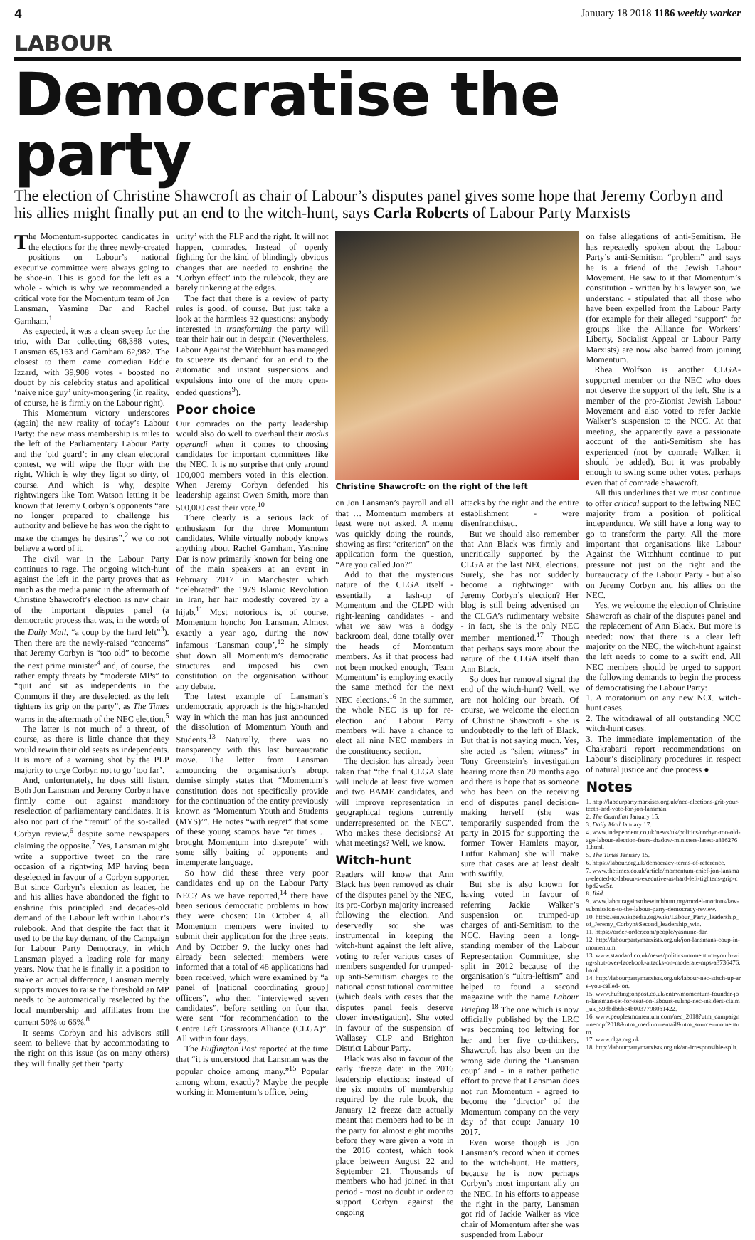4 January 18 2018 1186 weekly worker
LABOUR
Democratise the party
The election of Christine Shawcroft as chair of Labour’s disputes panel gives some hope that Jeremy Corbyn and his allies might finally put an end to the witch-hunt, says Carla Roberts of Labour Party Marxists
The Momentum-supported candidates in the elections for the three newly-created positions on Labour’s national executive committee were always going to be shoe-in. This is good for the left as a whole - which is why we recommended a critical vote for the Momentum team of Jon Lansman, Yasmine Dar and Rachel Garnham.<sup>1</sup>
As expected, it was a clean sweep for the trio, with Dar collecting 68,388 votes, Lansman 65,163 and Garnham 62,982. The closest to them came comedian Eddie Izzard, with 39,908 votes - boosted no doubt by his celebrity status and apolitical ‘naive nice guy’ unity-mongering (in reality, of course, he is firmly on the Labour right).
This Momentum victory underscores (again) the new reality of today’s Labour Party: the new mass membership is miles to the left of the Parliamentary Labour Party and the ‘old guard’: in any clean electoral contest, we will wipe the floor with the right. Which is why they fight so dirty, of course. And which is why, despite rightwingers like Tom Watson letting it be known that Jeremy Corbyn’s opponents “are no longer prepared to challenge his authority and believe he has won the right to make the changes he desires”,<sup>2</sup> we do not believe a word of it.
The civil war in the Labour Party continues to rage. The ongoing witch-hunt against the left in the party proves that as much as the media panic in the aftermath of Christine Shawcroft’s election as new chair of the important disputes panel (a democratic process that was, in the words of the Daily Mail, “a coup by the hard left”<sup>3</sup>). Then there are the newly-raised “concerns” that Jeremy Corbyn is “too old” to become the next prime minister<sup>4</sup> and, of course, the rather empty threats by “moderate MPs” to “quit and sit as independents in the Commons if they are deselected, as the left tightens its grip on the party”, as The Times warns in the aftermath of the NEC election.<sup>5</sup>
The latter is not much of a threat, of course, as there is little chance that they would rewin their old seats as independents. It is more of a warning shot by the PLP majority to urge Corbyn not to go ‘too far’.
And, unfortunately, he does still listen. Both Jon Lansman and Jeremy Corbyn have firmly come out against mandatory reselection of parliamentary candidates. It is also not part of the “remit” of the so-called Corbyn review,<sup>6</sup> despite some newspapers claiming the opposite.<sup>7</sup> Yes, Lansman might write a supportive tweet on the rare occasion of a rightwing MP having been deselected in favour of a Corbyn supporter. But since Corbyn’s election as leader, he and his allies have abandoned the fight to enshrine this principled and decades-old demand of the Labour left within Labour’s rulebook. And that despite the fact that it used to be the key demand of the Campaign for Labour Party Democracy, in which Lansman played a leading role for many years. Now that he is finally in a position to make an actual difference, Lansman merely supports moves to raise the threshold an MP needs to be automatically reselected by the local membership and affiliates from the current 50% to 66%.<sup>8</sup>
It seems Corbyn and his advisors still seem to believe that by accommodating to the right on this issue (as on many others) they will finally get their ‘party
unity’ with the PLP and the right. It will not happen, comrades. Instead of openly fighting for the kind of blindingly obvious changes that are needed to enshrine the ‘Corbyn effect’ into the rulebook, they are barely tinkering at the edges.
The fact that there is a review of party rules is good, of course. But just take a look at the harmless 32 questions: anybody interested in transforming the party will tear their hair out in despair. (Nevertheless, Labour Against the Witchhunt has managed to squeeze its demand for an end to the automatic and instant suspensions and expulsions into one of the more open-ended questions<sup>9</sup>).
Poor choice
Our comrades on the party leadership would also do well to overhaul their modus operandi when it comes to choosing candidates for important committees like the NEC. It is no surprise that only around 100,000 members voted in this election. When Jeremy Corbyn defended his leadership against Owen Smith, more than 500,000 cast their vote.<sup>10</sup>
There clearly is a serious lack of enthusiasm for the three Momentum candidates. While virtually nobody knows anything about Rachel Garnham, Yasmine Dar is now primarily known for being one of the main speakers at an event in February 2017 in Manchester which “celebrated” the 1979 Islamic Revolution in Iran, her hair modestly covered by a hijab.<sup>11</sup> Most notorious is, of course, Momentum honcho Jon Lansman. Almost exactly a year ago, during the now infamous ‘Lansman coup’,<sup>12</sup> he simply shut down all Momentum’s democratic structures and imposed his own constitution on the organisation without any debate.
The latest example of Lansman’s undemocratic approach is the high-handed way in which the man has just announced the dissolution of Momentum Youth and Students.<sup>13</sup> Naturally, there was no transparency with this last bureaucratic move. The letter from Lansman announcing the organisation’s abrupt demise simply states that “Momentum’s constitution does not specifically provide for the continuation of the entity previously known as ‘Momentum Youth and Students (MYS)’”. He notes “with regret” that some of these young scamps have “at times … brought Momentum into disrepute” with some silly baiting of opponents and intemperate language.
So how did these three very poor candidates end up on the Labour Party NEC? As we have reported,<sup>14</sup> there have been serious democratic problems in how they were chosen: On October 4, all Momentum members were invited to submit their application for the three seats. And by October 9, the lucky ones had already been selected: members were informed that a total of 48 applications had been received, which were examined by “a panel of [national coordinating group] officers”, who then “interviewed seven candidates”, before settling on four that were sent “for recommendation to the Centre Left Grassroots Alliance (CLGA)”. All within four days.
The Huffington Post reported at the time that “it is understood that Lansman was the popular choice among many.”<sup>15</sup> Popular among whom, exactly? Maybe the people working in Momentum’s office, being
Christine Shawcroft: on the right of the left
on Jon Lansman’s payroll and all that … Momentum members at least were not asked. A meme was quickly doing the rounds, showing as first “criterion” on the application form the question, “Are you called Jon?”
Add to that the mysterious nature of the CLGA itself - essentially a lash-up of Momentum and the CLPD with right-leaning candidates - and what we saw was a dodgy backroom deal, done totally over the heads of Momentum members. As if that process had not been mocked enough, ‘Team Momentum’ is employing exactly the same method for the next NEC elections.<sup>16</sup> In the summer, the whole NEC is up for re-election and Labour Party members will have a chance to elect all nine NEC members in the constituency section.
The decision has already been taken that “the final CLGA slate will include at least five women and two BAME candidates, and will improve representation in geographical regions currently underrepresented on the NEC”. Who makes these decisions? At what meetings? Well, we know.
Witch-hunt
Readers will know that Ann Black has been removed as chair of the disputes panel by the NEC, its pro-Corbyn majority increased following the election. And deservedly so: she was instrumental in keeping the witch-hunt against the left alive, voting to refer various cases of members suspended for trumped-up anti-Semitism charges to the national constitutional committee (which deals with cases that the disputes panel feels deserve closer investigation). She voted in favour of the suspension of Wallasey CLP and Brighton District Labour Party.
Black was also in favour of the early ‘freeze date’ in the 2016 leadership elections: instead of the six months of membership required by the rule book, the January 12 freeze date actually meant that members had to be in the party for almost eight months before they were given a vote in the 2016 contest, which took place between August 22 and September 21. Thousands of members who had joined in that period - most no doubt in order to support Corbyn against the ongoing
attacks by the right and the entire establishment - were disenfranchised.
But we should also remember that Ann Black was firmly and uncritically supported by the CLGA at the last NEC elections. Surely, she has not suddenly become a rightwinger with Jeremy Corbyn’s election? Her blog is still being advertised on the CLGA’s rudimentary website - in fact, she is the only NEC member mentioned.<sup>17</sup> Though that perhaps says more about the nature of the CLGA itself than Ann Black.
So does her removal signal the end of the witch-hunt? Well, we are not holding our breath. Of course, we welcome the election of Christine Shawcroft - she is undoubtedly to the left of Black. But that is not saying much. Yes, she acted as “silent witness” in Tony Greenstein’s investigation hearing more than 20 months ago and there is hope that as someone who has been on the receiving end of disputes panel decision-making herself (she was temporarily suspended from the party in 2015 for supporting the former Tower Hamlets mayor, Lutfur Rahman) she will make sure that cases are at least dealt with swiftly.
But she is also known for having voted in favour of referring Jackie Walker’s suspension on trumped-up charges of anti-Semitism to the NCC. Having been a long-standing member of the Labour Representation Committee, she split in 2012 because of the organisation’s “ultra-leftism” and helped to found a second magazine with the name Labour Briefing.<sup>18</sup> The one which is now officially published by the LRC was becoming too leftwing for her and her five co-thinkers. Shawcroft has also been on the wrong side during the ‘Lansman coup’ and - in a rather pathetic effort to prove that Lansman does not run Momentum - agreed to become the ‘director’ of the Momentum company on the very day of that coup: January 10 2017.
Even worse though is Jon Lansman’s record when it comes to the witch-hunt. He matters, because he is now perhaps Corbyn’s most important ally on the NEC. In his efforts to appease the right in the party, Lansman got rid of Jackie Walker as vice chair of Momentum after she was suspended from Labour
on false allegations of anti-Semitism. He has repeatedly spoken about the Labour Party’s anti-Semitism “problem” and says he is a friend of the Jewish Labour Movement. He saw to it that Momentum’s constitution - written by his lawyer son, we understand - stipulated that all those who have been expelled from the Labour Party (for example for their alleged “support” for groups like the Alliance for Workers’ Liberty, Socialist Appeal or Labour Party Marxists) are now also barred from joining Momentum.
Rhea Wolfson is another CLGA-supported member on the NEC who does not deserve the support of the left. She is a member of the pro-Zionist Jewish Labour Movement and also voted to refer Jackie Walker’s suspension to the NCC. At that meeting, she apparently gave a passionate account of the anti-Semitism she has experienced (not by comrade Walker, it should be added). But it was probably enough to swing some other votes, perhaps even that of comrade Shawcroft.
All this underlines that we must continue to offer critical support to the leftwing NEC majority from a position of political independence. We still have a long way to go to transform the party. All the more important that organisations like Labour Against the Witchhunt continue to put pressure not just on the right and the bureaucracy of the Labour Party - but also on Jeremy Corbyn and his allies on the NEC.
Yes, we welcome the election of Christine Shawcroft as chair of the disputes panel and the replacement of Ann Black. But more is needed: now that there is a clear left majority on the NEC, the witch-hunt against the left needs to come to a swift end. All NEC members should be urged to support the following demands to begin the process of democratising the Labour Party:
1. A moratorium on any new NCC witch-hunt cases.
2. The withdrawal of all outstanding NCC witch-hunt cases.
3. The immediate implementation of the Chakrabarti report recommendations on Labour’s disciplinary procedures in respect of natural justice and due process ●
Notes
1. http://labourpartymarxists.org.uk/nec-elections-grit-your-teeth-and-vote-for-jon-lansman.
2. The Guardian January 15.
3. Daily Mail January 17.
4. www.independent.co.uk/news/uk/politics/corbyn-too-old-age-labour-election-fears-shadow-ministers-latest-a8162761.html.
5. The Times January 15.
6. https://labour.org.uk/democracy-terms-of-reference.
7. www.thetimes.co.uk/article/momentum-chief-jon-lansman-elected-to-labour-s-executive-as-hard-left-tightens-grip-cbpd2wc5r.
8. Ibid.
9. www.labouragainstthewitchhunt.org/model-motions/law-submission-to-the-labour-party-democracy-review.
10. https://en.wikipedia.org/wiki/Labour_Party_leadership_of_Jeremy_Corbyn#Second_leadership_win.
11. https://order-order.com/people/yasmine-dar.
12. http://labourpartymarxists.org.uk/jon-lansmans-coup-in-momentum.
13. www.standard.co.uk/news/politics/momentum-youth-wing-shut-over-facebook-attacks-on-moderate-mps-a3736476.html.
14. http://labourpartymarxists.org.uk/labour-nec-stitch-up-are-you-called-jon.
15. www.huffingtonpost.co.uk/entry/momentum-founder-jon-lansman-set-for-seat-on-labours-ruling-nec-insiders-claim_uk_59dbdb6be4b00377980b1422.
16. www.peoplesmomentum.com/nec_2018?utm_campaign=necnpf2018&utm_medium=email&utm_source=momentum.
17. www.clga.org.uk.
18. http://labourpartymarxists.org.uk/an-irresponsible-split.